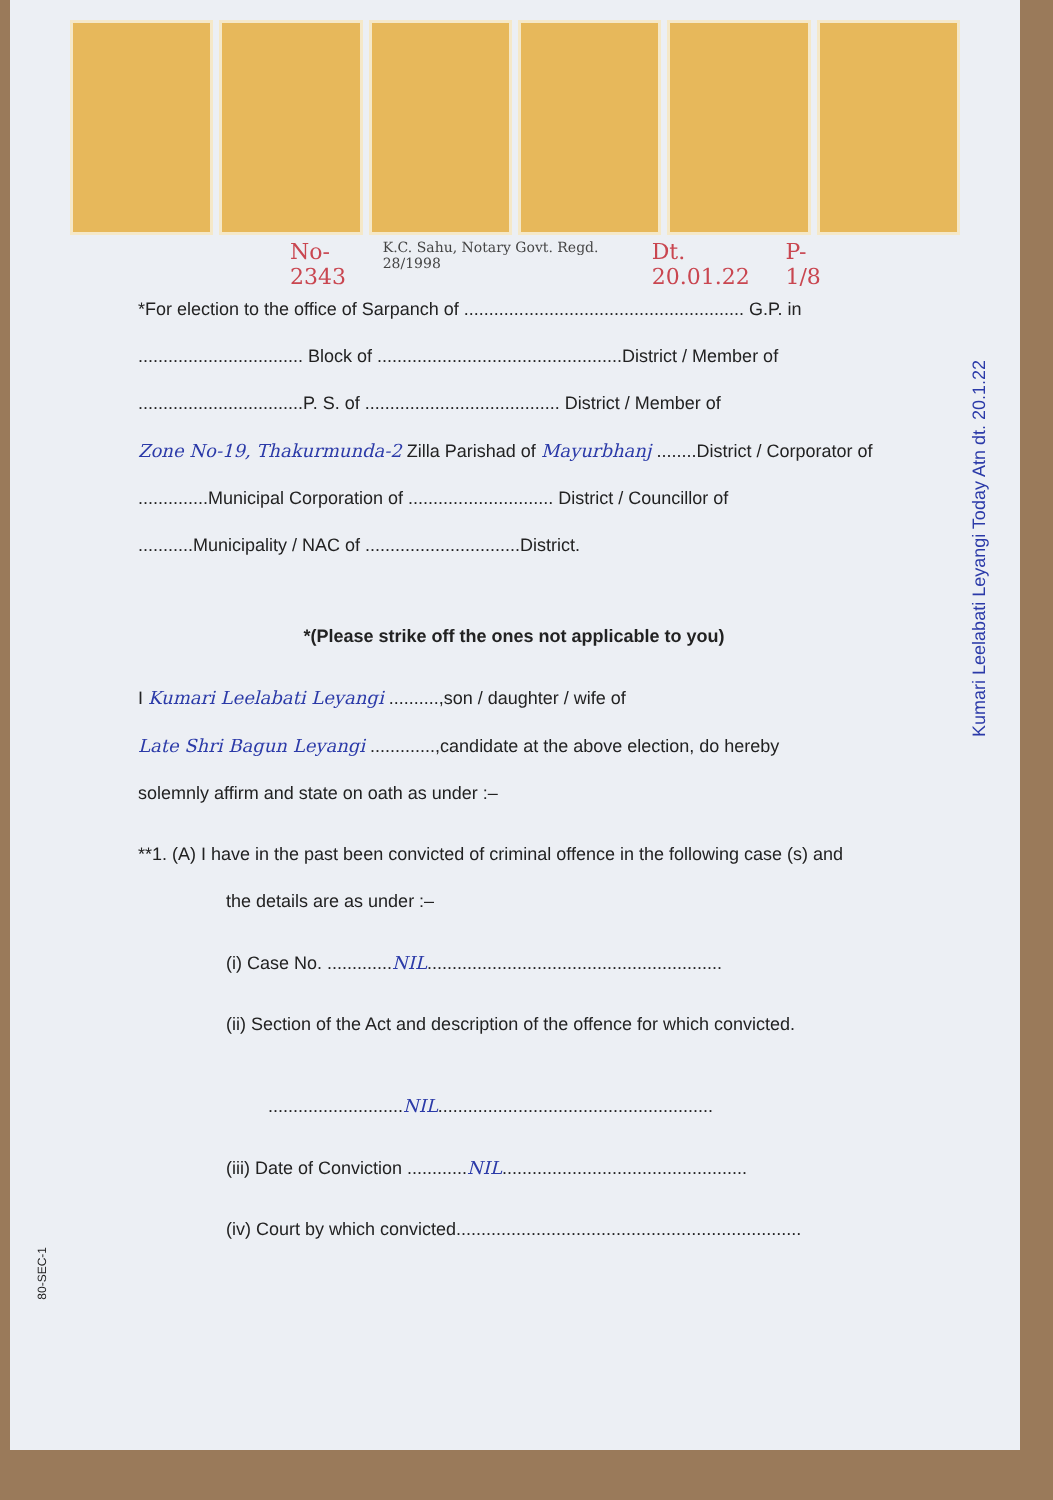No-2343 K.C. Sahu, Notary Govt. Regd. 28/1998 Dt. 20.01.22 P-1/8
*For election to the office of Sarpanch of ........................................................ G.P. in
................................. Block of .................................................District / Member of
.................................P. S. of ....................................... District / Member of
Zone No-19, Thakurmunda-2 Zilla Parishad of Mayurbhanj ........District / Corporator of
..............Municipal Corporation of ............................. District / Councillor of
...........Municipality / NAC of ...............................District.
*(Please strike off the ones not applicable to you)
I Kumari Leelabati Leyangi ..........,son / daughter / wife of
Late Shri Bagun Leyangi .............,candidate at the above election, do hereby
solemnly affirm and state on oath as under :–
**1. (A) I have in the past been convicted of criminal offence in the following case (s) and
the details are as under :–
(i) Case No. .............NIL...........................................................
(ii) Section of the Act and description of the offence for which convicted.
...........................NIL.......................................................
(iii) Date of Conviction ............NIL.................................................
(iv) Court by which convicted.....................................................................
Kumari Leelabati Leyangi Today Atn dt. 20.1.22
80-SEC-1